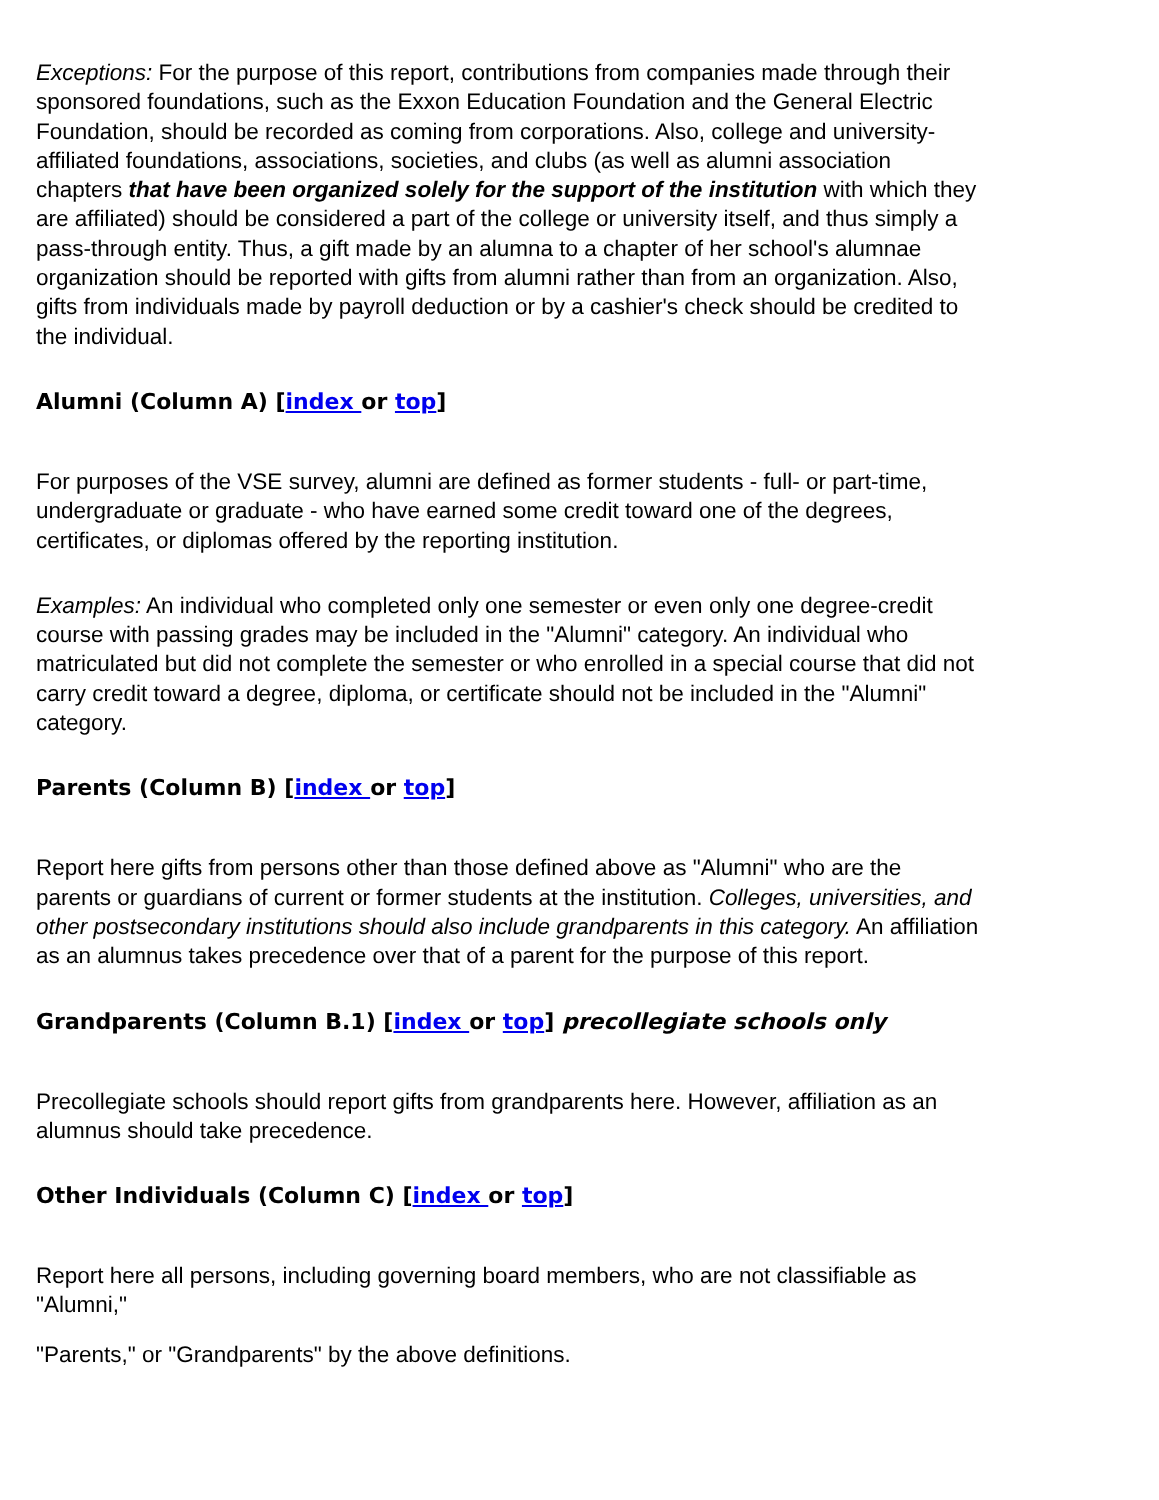Exceptions: For the purpose of this report, contributions from companies made through their sponsored foundations, such as the Exxon Education Foundation and the General Electric Foundation, should be recorded as coming from corporations. Also, college and university-affiliated foundations, associations, societies, and clubs (as well as alumni association chapters that have been organized solely for the support of the institution with which they are affiliated) should be considered a part of the college or university itself, and thus simply a pass-through entity. Thus, a gift made by an alumna to a chapter of her school's alumnae organization should be reported with gifts from alumni rather than from an organization. Also, gifts from individuals made by payroll deduction or by a cashier's check should be credited to the individual.
Alumni (Column A) [index or top]
For purposes of the VSE survey, alumni are defined as former students - full- or part-time, undergraduate or graduate - who have earned some credit toward one of the degrees, certificates, or diplomas offered by the reporting institution.
Examples: An individual who completed only one semester or even only one degree-credit course with passing grades may be included in the "Alumni" category. An individual who matriculated but did not complete the semester or who enrolled in a special course that did not carry credit toward a degree, diploma, or certificate should not be included in the "Alumni" category.
Parents (Column B) [index or top]
Report here gifts from persons other than those defined above as "Alumni" who are the parents or guardians of current or former students at the institution. Colleges, universities, and other postsecondary institutions should also include grandparents in this category. An affiliation as an alumnus takes precedence over that of a parent for the purpose of this report.
Grandparents (Column B.1) [index or top] precollegiate schools only
Precollegiate schools should report gifts from grandparents here. However, affiliation as an alumnus should take precedence.
Other Individuals (Column C) [index or top]
Report here all persons, including governing board members, who are not classifiable as "Alumni,"
"Parents," or "Grandparents" by the above definitions.